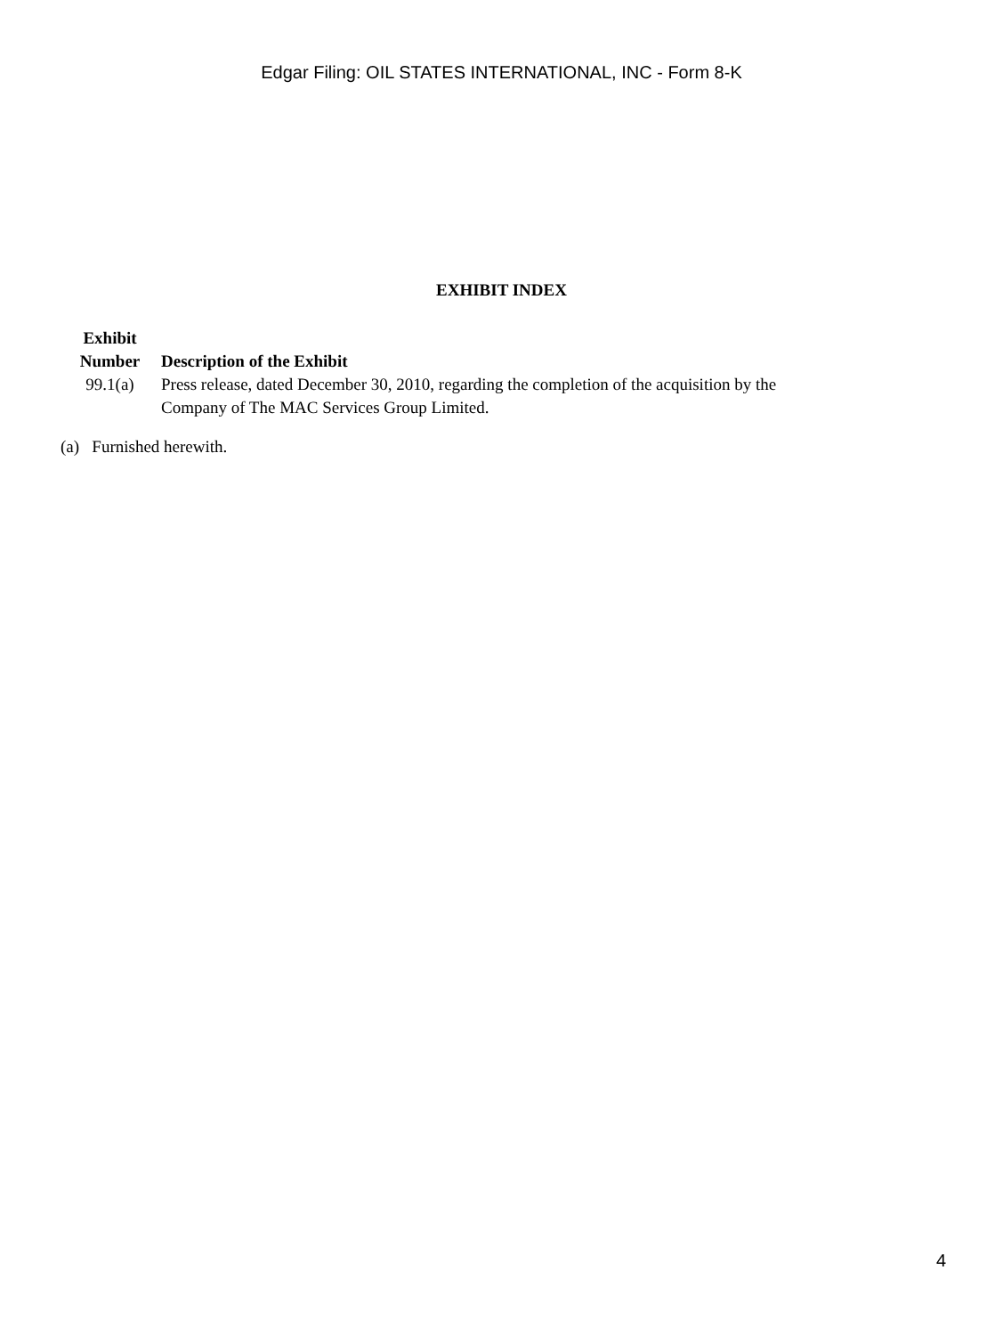Edgar Filing: OIL STATES INTERNATIONAL, INC - Form 8-K
EXHIBIT INDEX
| Exhibit Number | Description of the Exhibit |
| --- | --- |
| 99.1(a) | Press release, dated December 30, 2010, regarding the completion of the acquisition by the Company of The MAC Services Group Limited. |
(a) Furnished herewith.
4